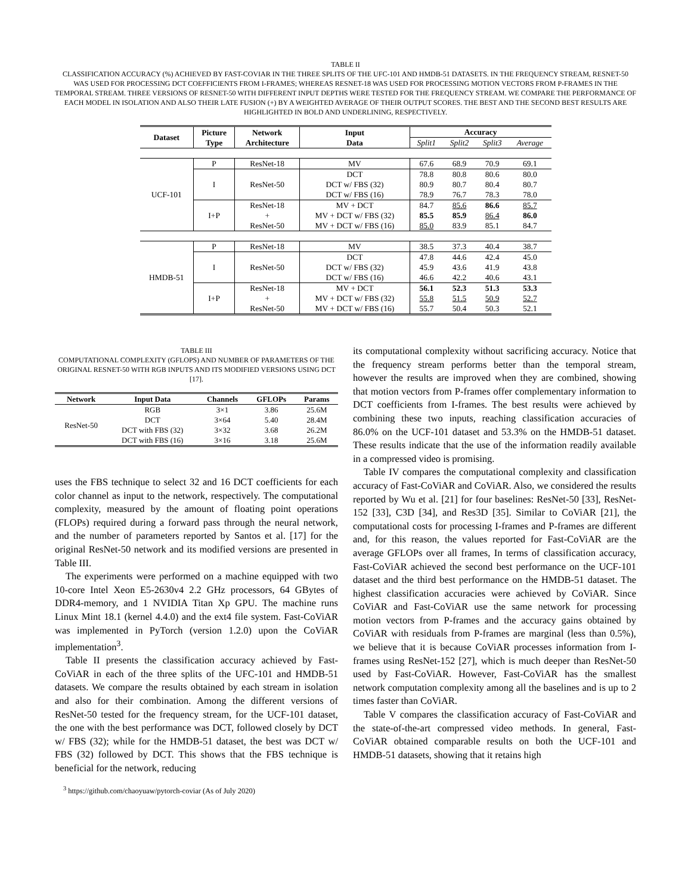TABLE II
CLASSIFICATION ACCURACY (%) ACHIEVED BY FAST-COVIAR IN THE THREE SPLITS OF THE UFC-101 AND HMDB-51 DATASETS. IN THE FREQUENCY STREAM, RESNET-50 WAS USED FOR PROCESSING DCT COEFFICIENTS FROM I-FRAMES; WHEREAS RESNET-18 WAS USED FOR PROCESSING MOTION VECTORS FROM P-FRAMES IN THE TEMPORAL STREAM. THREE VERSIONS OF RESNET-50 WITH DIFFERENT INPUT DEPTHS WERE TESTED FOR THE FREQUENCY STREAM. WE COMPARE THE PERFORMANCE OF EACH MODEL IN ISOLATION AND ALSO THEIR LATE FUSION (+) BY A WEIGHTED AVERAGE OF THEIR OUTPUT SCORES. THE BEST AND THE SECOND BEST RESULTS ARE HIGHLIGHTED IN BOLD AND UNDERLINING, RESPECTIVELY.
| Dataset | Picture Type | Network Architecture | Input Data | Accuracy | | | |
| --- | --- | --- | --- | --- | --- | --- | --- |
| | | | | Split1 | Split2 | Split3 | Average |
| UCF-101 | P | ResNet-18 | MV | 67.6 | 68.9 | 70.9 | 69.1 |
| | I | ResNet-50 | DCT | 78.8 | 80.8 | 80.6 | 80.0 |
| | | | DCT w/ FBS (32) | 80.9 | 80.7 | 80.4 | 80.7 |
| | | | DCT w/ FBS (16) | 78.9 | 76.7 | 78.3 | 78.0 |
| | I+P | ResNet-18 + ResNet-50 | MV + DCT | 84.7 | 85.6 | 86.6 | 85.7 |
| | | | MV + DCT w/ FBS (32) | 85.5 | 85.9 | 86.4 | 86.0 |
| | | | MV + DCT w/ FBS (16) | 85.0 | 83.9 | 85.1 | 84.7 |
| HMDB-51 | P | ResNet-18 | MV | 38.5 | 37.3 | 40.4 | 38.7 |
| | I | ResNet-50 | DCT | 47.8 | 44.6 | 42.4 | 45.0 |
| | | | DCT w/ FBS (32) | 45.9 | 43.6 | 41.9 | 43.8 |
| | | | DCT w/ FBS (16) | 46.6 | 42.2 | 40.6 | 43.1 |
| | I+P | ResNet-18 + ResNet-50 | MV + DCT | 56.1 | 52.3 | 51.3 | 53.3 |
| | | | MV + DCT w/ FBS (32) | 55.8 | 51.5 | 50.9 | 52.7 |
| | | | MV + DCT w/ FBS (16) | 55.7 | 50.4 | 50.3 | 52.1 |
TABLE III
COMPUTATIONAL COMPLEXITY (GFLOPS) AND NUMBER OF PARAMETERS OF THE ORIGINAL RESNET-50 WITH RGB INPUTS AND ITS MODIFIED VERSIONS USING DCT [17].
| Network | Input Data | Channels | GFLOPs | Params |
| --- | --- | --- | --- | --- |
| ResNet-50 | RGB | 3×1 | 3.86 | 25.6M |
| | DCT | 3×64 | 5.40 | 28.4M |
| | DCT with FBS (32) | 3×32 | 3.68 | 26.2M |
| | DCT with FBS (16) | 3×16 | 3.18 | 25.6M |
uses the FBS technique to select 32 and 16 DCT coefficients for each color channel as input to the network, respectively. The computational complexity, measured by the amount of floating point operations (FLOPs) required during a forward pass through the neural network, and the number of parameters reported by Santos et al. [17] for the original ResNet-50 network and its modified versions are presented in Table III.
The experiments were performed on a machine equipped with two 10-core Intel Xeon E5-2630v4 2.2 GHz processors, 64 GBytes of DDR4-memory, and 1 NVIDIA Titan Xp GPU. The machine runs Linux Mint 18.1 (kernel 4.4.0) and the ext4 file system. Fast-CoViAR was implemented in PyTorch (version 1.2.0) upon the CoViAR implementation<sup>3</sup>.
Table II presents the classification accuracy achieved by Fast-CoViAR in each of the three splits of the UFC-101 and HMDB-51 datasets. We compare the results obtained by each stream in isolation and also for their combination. Among the different versions of ResNet-50 tested for the frequency stream, for the UCF-101 dataset, the one with the best performance was DCT, followed closely by DCT w/ FBS (32); while for the HMDB-51 dataset, the best was DCT w/ FBS (32) followed by DCT. This shows that the FBS technique is beneficial for the network, reducing
<sup>3</sup> https://github.com/chaoyuaw/pytorch-coviar (As of July 2020)
its computational complexity without sacrificing accuracy. Notice that the frequency stream performs better than the temporal stream, however the results are improved when they are combined, showing that motion vectors from P-frames offer complementary information to DCT coefficients from I-frames. The best results were achieved by combining these two inputs, reaching classification accuracies of 86.0% on the UCF-101 dataset and 53.3% on the HMDB-51 dataset. These results indicate that the use of the information readily available in a compressed video is promising.
Table IV compares the computational complexity and classification accuracy of Fast-CoViAR and CoViAR. Also, we considered the results reported by Wu et al. [21] for four baselines: ResNet-50 [33], ResNet-152 [33], C3D [34], and Res3D [35]. Similar to CoViAR [21], the computational costs for processing I-frames and P-frames are different and, for this reason, the values reported for Fast-CoViAR are the average GFLOPs over all frames, In terms of classification accuracy, Fast-CoViAR achieved the second best performance on the UCF-101 dataset and the third best performance on the HMDB-51 dataset. The highest classification accuracies were achieved by CoViAR. Since CoViAR and Fast-CoViAR use the same network for processing motion vectors from P-frames and the accuracy gains obtained by CoViAR with residuals from P-frames are marginal (less than 0.5%), we believe that it is because CoViAR processes information from I-frames using ResNet-152 [27], which is much deeper than ResNet-50 used by Fast-CoViAR. However, Fast-CoViAR has the smallest network computation complexity among all the baselines and is up to 2 times faster than CoViAR.
Table V compares the classification accuracy of Fast-CoViAR and the state-of-the-art compressed video methods. In general, Fast-CoViAR obtained comparable results on both the UCF-101 and HMDB-51 datasets, showing that it retains high